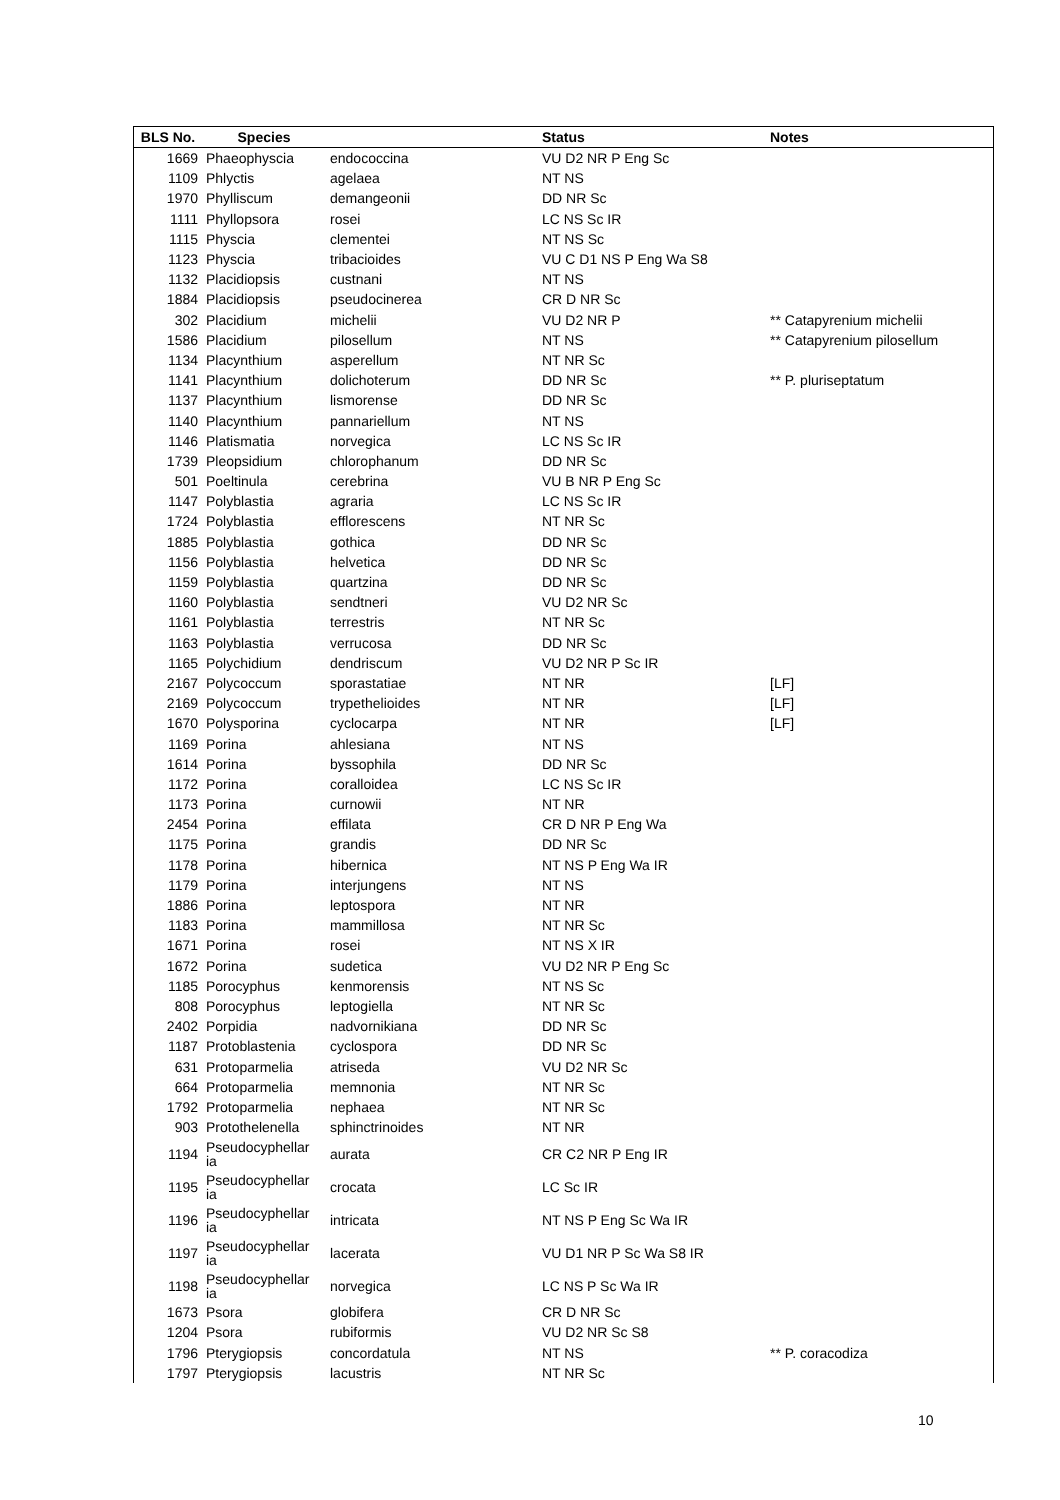| BLS No. | Species | | Status | Notes |
| --- | --- | --- | --- | --- |
| 1669 | Phaeophyscia | endococcina | VU D2 NR P Eng Sc | |
| 1109 | Phlyctis | agelaea | NT NS | |
| 1970 | Phylliscum | demangeonii | DD NR Sc | |
| 1111 | Phyllopsora | rosei | LC NS Sc IR | |
| 1115 | Physcia | clementei | NT NS Sc | |
| 1123 | Physcia | tribacioides | VU C D1 NS P Eng Wa S8 | |
| 1132 | Placidiopsis | custnani | NT NS | |
| 1884 | Placidiopsis | pseudocinerea | CR D NR Sc | |
| 302 | Placidium | michelii | VU D2 NR P | ** Catapyrenium michelii |
| 1586 | Placidium | pilosellum | NT NS | ** Catapyrenium pilosellum |
| 1134 | Placynthium | asperellum | NT NR Sc | |
| 1141 | Placynthium | dolichoterum | DD NR Sc | ** P. pluriseptatum |
| 1137 | Placynthium | lismorense | DD NR Sc | |
| 1140 | Placynthium | pannariellum | NT NS | |
| 1146 | Platismatia | norvegica | LC NS Sc IR | |
| 1739 | Pleopsidium | chlorophanum | DD NR Sc | |
| 501 | Poeltinula | cerebrina | VU B NR P Eng Sc | |
| 1147 | Polyblastia | agraria | LC NS Sc IR | |
| 1724 | Polyblastia | efflorescens | NT NR Sc | |
| 1885 | Polyblastia | gothica | DD NR Sc | |
| 1156 | Polyblastia | helvetica | DD NR Sc | |
| 1159 | Polyblastia | quartzina | DD NR Sc | |
| 1160 | Polyblastia | sendtneri | VU D2 NR Sc | |
| 1161 | Polyblastia | terrestris | NT NR Sc | |
| 1163 | Polyblastia | verrucosa | DD NR Sc | |
| 1165 | Polychidium | dendriscum | VU D2 NR P Sc IR | |
| 2167 | Polycoccum | sporastatiae | NT NR | [LF] |
| 2169 | Polycoccum | trypethelioides | NT NR | [LF] |
| 1670 | Polysporina | cyclocarpa | NT NR | [LF] |
| 1169 | Porina | ahlesiana | NT NS | |
| 1614 | Porina | byssophila | DD NR Sc | |
| 1172 | Porina | coralloidea | LC NS Sc IR | |
| 1173 | Porina | curnowii | NT NR | |
| 2454 | Porina | effilata | CR D NR P Eng Wa | |
| 1175 | Porina | grandis | DD NR Sc | |
| 1178 | Porina | hibernica | NT NS P Eng Wa IR | |
| 1179 | Porina | interjungens | NT NS | |
| 1886 | Porina | leptospora | NT NR | |
| 1183 | Porina | mammillosa | NT NR Sc | |
| 1671 | Porina | rosei | NT NS X IR | |
| 1672 | Porina | sudetica | VU D2 NR P Eng Sc | |
| 1185 | Porocyphus | kenmorensis | NT NS Sc | |
| 808 | Porocyphus | leptogiella | NT NR Sc | |
| 2402 | Porpidia | nadvornikiana | DD NR Sc | |
| 1187 | Protoblastenia | cyclospora | DD NR Sc | |
| 631 | Protoparmelia | atriseda | VU D2 NR Sc | |
| 664 | Protoparmelia | memnonia | NT NR Sc | |
| 1792 | Protoparmelia | nephaea | NT NR Sc | |
| 903 | Protothelenella | sphinctrinoides | NT NR | |
| 1194 | Pseudocyphellar ia | aurata | CR C2 NR P Eng IR | |
| 1195 | Pseudocyphellar ia | crocata | LC Sc IR | |
| 1196 | Pseudocyphellar ia | intricata | NT NS P Eng Sc Wa IR | |
| 1197 | Pseudocyphellar ia | lacerata | VU D1 NR P Sc Wa S8 IR | |
| 1198 | Pseudocyphellar ia | norvegica | LC NS P Sc Wa IR | |
| 1673 | Psora | globifera | CR D NR Sc | |
| 1204 | Psora | rubiformis | VU D2 NR Sc S8 | |
| 1796 | Pterygiopsis | concordatula | NT NS | ** P. coracodiza |
| 1797 | Pterygiopsis | lacustris | NT NR Sc | |
10